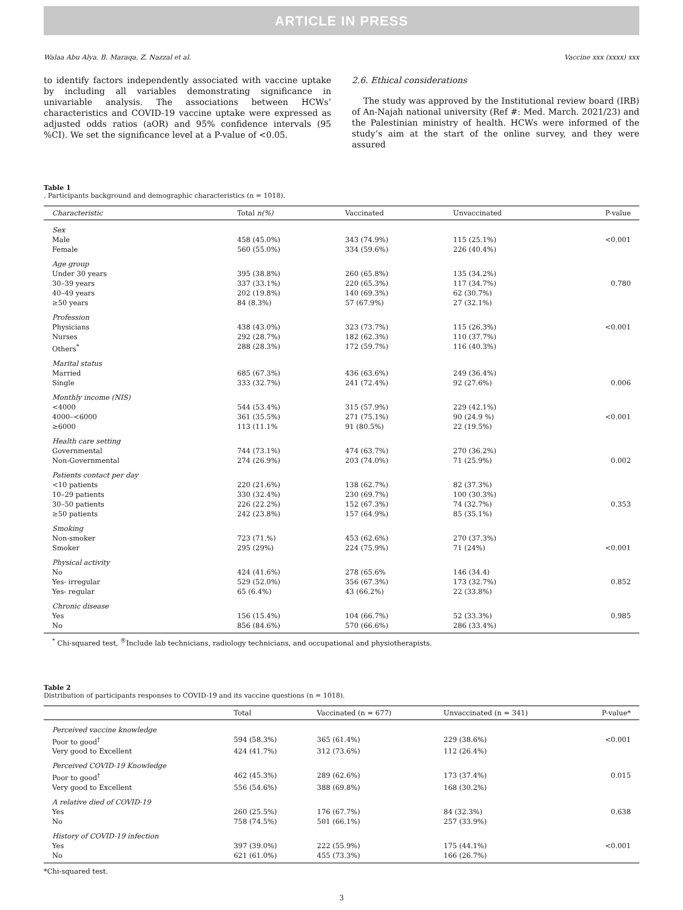ARTICLE IN PRESS
Walaa Abu Alya, B. Maraqa, Z. Nazzal et al. Vaccine xxx (xxxx) xxx
to identify factors independently associated with vaccine uptake by including all variables demonstrating significance in univariable analysis. The associations between HCWs’ characteristics and COVID-19 vaccine uptake were expressed as adjusted odds ratios (aOR) and 95% confidence intervals (95 %CI). We set the significance level at a P-value of <0.05.
2.6. Ethical considerations
The study was approved by the Institutional review board (IRB) of An-Najah national university (Ref #: Med. March. 2021/23) and the Palestinian ministry of health. HCWs were informed of the study’s aim at the start of the online survey, and they were assured
Table 1
. Participants background and demographic characteristics (n = 1018).
| Characteristic | Total n(%) | Vaccinated | Unvaccinated | P-value |
| --- | --- | --- | --- | --- |
| Sex | | | | |
| Male | 458 (45.0%) | 343 (74.9%) | 115 (25.1%) | <0.001 |
| Female | 560 (55.0%) | 334 (59.6%) | 226 (40.4%) | |
| Age group | | | | |
| Under 30 years | 395 (38.8%) | 260 (65.8%) | 135 (34.2%) | |
| 30–39 years | 337 (33.1%) | 220 (65.3%) | 117 (34.7%) | 0.780 |
| 40–49 years | 202 (19.8%) | 140 (69.3%) | 62 (30.7%) | |
| ≥50 years | 84 (8.3%) | 57 (67.9%) | 27 (32.1%) | |
| Profession | | | | |
| Physicians | 438 (43.0%) | 323 (73.7%) | 115 (26.3%) | <0.001 |
| Nurses | 292 (28.7%) | 182 (62.3%) | 110 (37.7%) | |
| Others<sup>*</sup> | 288 (28.3%) | 172 (59.7%) | 116 (40.3%) | |
| Marital status | | | | |
| Married | 685 (67.3%) | 436 (63.6%) | 249 (36.4%) | |
| Single | 333 (32.7%) | 241 (72.4%) | 92 (27.6%) | 0.006 |
| Monthly income (NIS) | | | | |
| <4000 | 544 (53.4%) | 315 (57.9%) | 229 (42.1%) | |
| 4000–<6000 | 361 (35.5%) | 271 (75.1%) | 90 (24.9 %) | <0.001 |
| ≥6000 | 113 (11.1% | 91 (80.5%) | 22 (19.5%) | |
| Health care setting | | | | |
| Governmental | 744 (73.1%) | 474 (63.7%) | 270 (36.2%) | |
| Non-Governmental | 274 (26.9%) | 203 (74.0%) | 71 (25.9%) | 0.002 |
| Patients contact per day | | | | |
| <10 patients | 220 (21.6%) | 138 (62.7%) | 82 (37.3%) | |
| 10–29 patients | 330 (32.4%) | 230 (69.7%) | 100 (30.3%) | |
| 30–50 patients | 226 (22.2%) | 152 (67.3%) | 74 (32.7%) | 0.353 |
| ≥50 patients | 242 (23.8%) | 157 (64.9%) | 85 (35.1%) | |
| Smoking | | | | |
| Non-smoker | 723 (71.%) | 453 (62.6%) | 270 (37.3%) | |
| Smoker | 295 (29%) | 224 (75.9%) | 71 (24%) | <0.001 |
| Physical activity | | | | |
| No | 424 (41.6%) | 278 (65.6% | 146 (34.4) | |
| Yes- irregular | 529 (52.0%) | 356 (67.3%) | 173 (32.7%) | 0.852 |
| Yes- regular | 65 (6.4%) | 43 (66.2%) | 22 (33.8%) | |
| Chronic disease | | | | |
| Yes | 156 (15.4%) | 104 (66.7%) | 52 (33.3%) | 0.985 |
| No | 856 (84.6%) | 570 (66.6%) | 286 (33.4%) | |
<sup>*</sup> Chi-squared test, <sup>®</sup>Include lab technicians, radiology technicians, and occupational and physiotherapists.
Table 2
Distribution of participants responses to COVID-19 and its vaccine questions (n = 1018).
| | Total | Vaccinated (n = 677) | Unvaccinated (n = 341) | P-value* |
| --- | --- | --- | --- | --- |
| Perceived vaccine knowledge | | | | |
| Poor to good<sup>†</sup> | 594 (58.3%) | 365 (61.4%) | 229 (38.6%) | <0.001 |
| Very good to Excellent | 424 (41.7%) | 312 (73.6%) | 112 (26.4%) | |
| Perceived COVID-19 Knowledge | | | | |
| Poor to good<sup>†</sup> | 462 (45.3%) | 289 (62.6%) | 173 (37.4%) | 0.015 |
| Very good to Excellent | 556 (54.6%) | 388 (69.8%) | 168 (30.2%) | |
| A relative died of COVID-19 | | | | |
| Yes | 260 (25.5%) | 176 (67.7%) | 84 (32.3%) | 0.638 |
| No | 758 (74.5%) | 501 (66.1%) | 257 (33.9%) | |
| History of COVID-19 infection | | | | |
| Yes | 397 (39.0%) | 222 (55.9%) | 175 (44.1%) | <0.001 |
| No | 621 (61.0%) | 455 (73.3%) | 166 (26.7%) | |
*Chi-squared test.
3